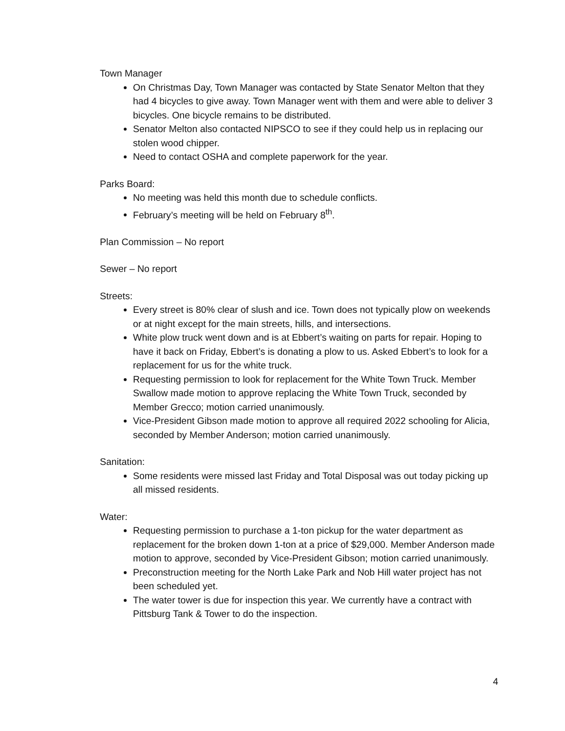Town Manager
On Christmas Day, Town Manager was contacted by State Senator Melton that they had 4 bicycles to give away. Town Manager went with them and were able to deliver 3 bicycles. One bicycle remains to be distributed.
Senator Melton also contacted NIPSCO to see if they could help us in replacing our stolen wood chipper.
Need to contact OSHA and complete paperwork for the year.
Parks Board:
No meeting was held this month due to schedule conflicts.
February’s meeting will be held on February 8<sup>th</sup>.
Plan Commission – No report
Sewer – No report
Streets:
Every street is 80% clear of slush and ice. Town does not typically plow on weekends or at night except for the main streets, hills, and intersections.
White plow truck went down and is at Ebbert’s waiting on parts for repair. Hoping to have it back on Friday, Ebbert’s is donating a plow to us. Asked Ebbert’s to look for a replacement for us for the white truck.
Requesting permission to look for replacement for the White Town Truck. Member Swallow made motion to approve replacing the White Town Truck, seconded by Member Grecco; motion carried unanimously.
Vice-President Gibson made motion to approve all required 2022 schooling for Alicia, seconded by Member Anderson; motion carried unanimously.
Sanitation:
Some residents were missed last Friday and Total Disposal was out today picking up all missed residents.
Water:
Requesting permission to purchase a 1-ton pickup for the water department as replacement for the broken down 1-ton at a price of $29,000. Member Anderson made motion to approve, seconded by Vice-President Gibson; motion carried unanimously.
Preconstruction meeting for the North Lake Park and Nob Hill water project has not been scheduled yet.
The water tower is due for inspection this year. We currently have a contract with Pittsburg Tank & Tower to do the inspection.
4